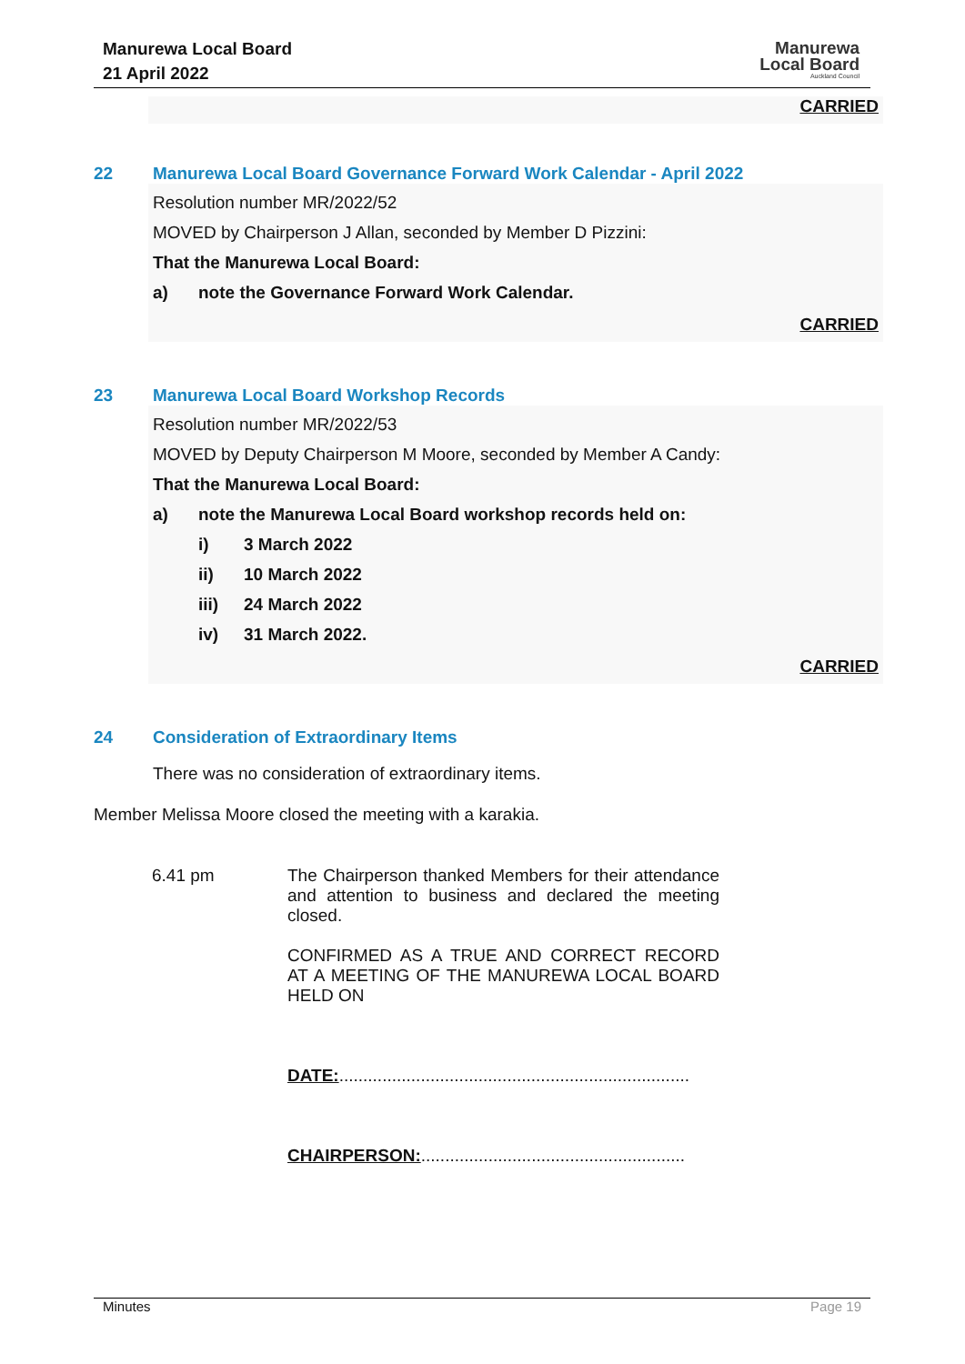Manurewa Local Board
21 April 2022
Manurewa
Local Board
Auckland Council
CARRIED
22 Manurewa Local Board Governance Forward Work Calendar - April 2022
Resolution number MR/2022/52
MOVED by Chairperson J Allan, seconded by Member D Pizzini:
That the Manurewa Local Board:
a) note the Governance Forward Work Calendar.
CARRIED
23 Manurewa Local Board Workshop Records
Resolution number MR/2022/53
MOVED by Deputy Chairperson M Moore, seconded by Member A Candy:
That the Manurewa Local Board:
a) note the Manurewa Local Board workshop records held on:
i) 3 March 2022
ii) 10 March 2022
iii) 24 March 2022
iv) 31 March 2022.
CARRIED
24 Consideration of Extraordinary Items
There was no consideration of extraordinary items.
Member Melissa Moore closed the meeting with a karakia.
6.41 pm The Chairperson thanked Members for their attendance and attention to business and declared the meeting closed.
CONFIRMED AS A TRUE AND CORRECT RECORD AT A MEETING OF THE MANUREWA LOCAL BOARD HELD ON
DATE:.........................................................................
CHAIRPERSON:.......................................................
Minutes Page 19